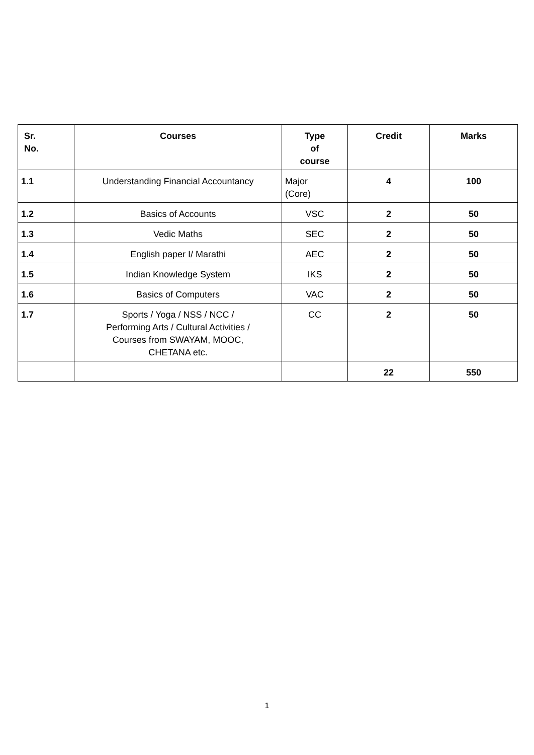| Sr. No. | Courses | Type of course | Credit | Marks |
| --- | --- | --- | --- | --- |
| 1.1 | Understanding Financial Accountancy | Major (Core) | 4 | 100 |
| 1.2 | Basics of Accounts | VSC | 2 | 50 |
| 1.3 | Vedic Maths | SEC | 2 | 50 |
| 1.4 | English paper I/ Marathi | AEC | 2 | 50 |
| 1.5 | Indian Knowledge System | IKS | 2 | 50 |
| 1.6 | Basics of Computers | VAC | 2 | 50 |
| 1.7 | Sports / Yoga / NSS / NCC / Performing Arts / Cultural Activities / Courses from SWAYAM, MOOC, CHETANA etc. | CC | 2 | 50 |
| | | | 22 | 550 |
1